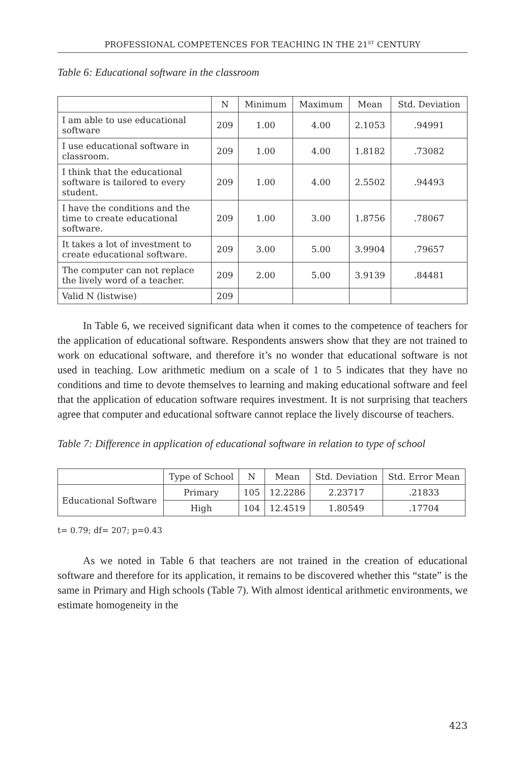PROFESSIONAL COMPETENCES FOR TEACHING IN THE 21<sup>ST</sup> CENTURY
Table 6: Educational software in the classroom
| | N | Minimum | Maximum | Mean | Std. Deviation |
| --- | --- | --- | --- | --- | --- |
| I am able to use educational software | 209 | 1.00 | 4.00 | 2.1053 | .94991 |
| I use educational software in classroom. | 209 | 1.00 | 4.00 | 1.8182 | .73082 |
| I think that the educational software is tailored to every student. | 209 | 1.00 | 4.00 | 2.5502 | .94493 |
| I have the conditions and the time to create educational software. | 209 | 1.00 | 3.00 | 1.8756 | .78067 |
| It takes a lot of investment to create educational software. | 209 | 3.00 | 5.00 | 3.9904 | .79657 |
| The computer can not replace the lively word of a teacher. | 209 | 2.00 | 5.00 | 3.9139 | .84481 |
| Valid N (listwise) | 209 | | | | |
In Table 6, we received significant data when it comes to the competence of teachers for the application of educational software. Respondents answers show that they are not trained to work on educational software, and therefore it’s no wonder that educational software is not used in teaching. Low arithmetic medium on a scale of 1 to 5 indicates that they have no conditions and time to devote themselves to learning and making educational software and feel that the application of education software requires investment. It is not surprising that teachers agree that computer and educational software cannot replace the lively discourse of teachers.
Table 7: Difference in application of educational software in relation to type of school
| | Type of School | N | Mean | Std. Deviation | Std. Error Mean |
| --- | --- | --- | --- | --- | --- |
| Educational Software | Primary | 105 | 12.2286 | 2.23717 | .21833 |
| | High | 104 | 12.4519 | 1.80549 | .17704 |
t= 0.79; df= 207; p=0.43
As we noted in Table 6 that teachers are not trained in the creation of educational software and therefore for its application, it remains to be discovered whether this “state” is the same in Primary and High schools (Table 7). With almost identical arithmetic environments, we estimate homogeneity in the
423